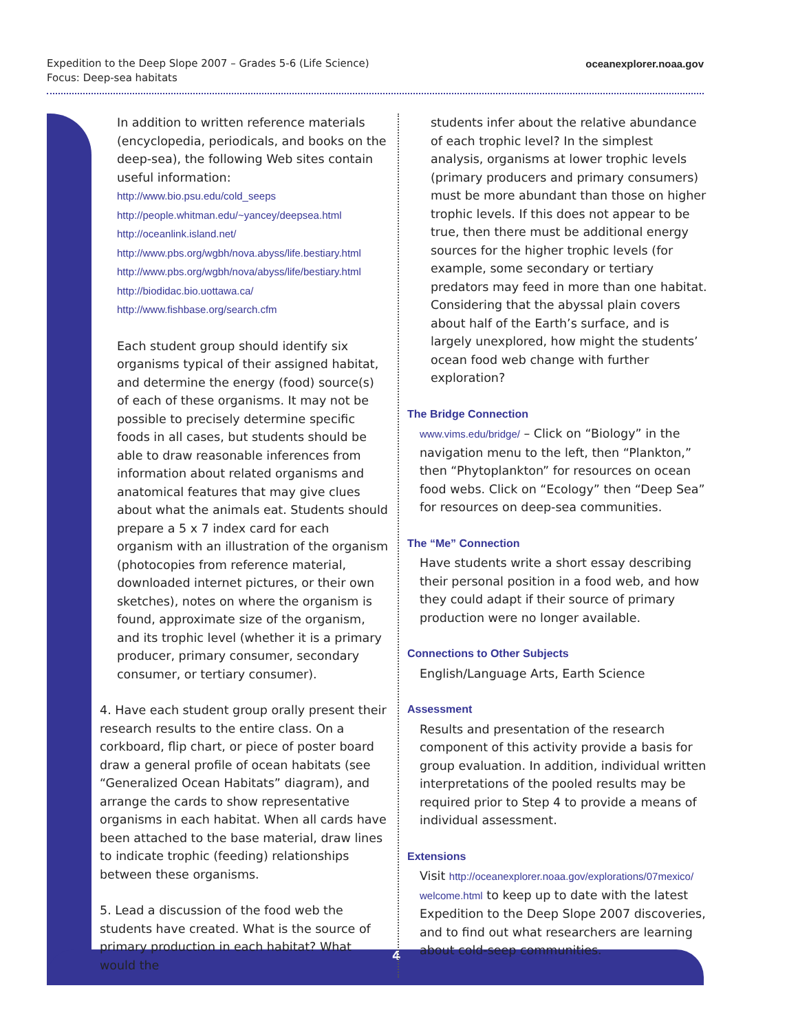Expedition to the Deep Slope 2007 – Grades 5-6 (Life Science)
Focus: Deep-sea habitats
oceanexplorer.noaa.gov
4
In addition to written reference materials (encyclopedia, periodicals, and books on the deep-sea), the following Web sites contain useful information:
http://www.bio.psu.edu/cold_seeps
http://people.whitman.edu/~yancey/deepsea.html
http://oceanlink.island.net/
http://www.pbs.org/wgbh/nova.abyss/life.bestiary.html
http://www.pbs.org/wgbh/nova/abyss/life/bestiary.html
http://biodidac.bio.uottawa.ca/
http://www.fishbase.org/search.cfm
Each student group should identify six organisms typical of their assigned habitat, and determine the energy (food) source(s) of each of these organisms. It may not be possible to precisely determine specific foods in all cases, but students should be able to draw reasonable inferences from information about related organisms and anatomical features that may give clues about what the animals eat. Students should prepare a 5 x 7 index card for each organism with an illustration of the organism (photocopies from reference material, downloaded internet pictures, or their own sketches), notes on where the organism is found, approximate size of the organism, and its trophic level (whether it is a primary producer, primary consumer, secondary consumer, or tertiary consumer).
4. Have each student group orally present their research results to the entire class. On a corkboard, flip chart, or piece of poster board draw a general profile of ocean habitats (see “Generalized Ocean Habitats” diagram), and arrange the cards to show representative organisms in each habitat. When all cards have been attached to the base material, draw lines to indicate trophic (feeding) relationships between these organisms.
5. Lead a discussion of the food web the students have created. What is the source of primary production in each habitat? What would the
students infer about the relative abundance of each trophic level? In the simplest analysis, organisms at lower trophic levels (primary producers and primary consumers) must be more abundant than those on higher trophic levels. If this does not appear to be true, then there must be additional energy sources for the higher trophic levels (for example, some secondary or tertiary predators may feed in more than one habitat. Considering that the abyssal plain covers about half of the Earth’s surface, and is largely unexplored, how might the students’ ocean food web change with further exploration?
The Bridge Connection
www.vims.edu/bridge/ – Click on “Biology” in the navigation menu to the left, then “Plankton,” then “Phytoplankton” for resources on ocean food webs. Click on “Ecology” then “Deep Sea” for resources on deep-sea communities.
The “Me” Connection
Have students write a short essay describing their personal position in a food web, and how they could adapt if their source of primary production were no longer available.
Connections to Other Subjects
English/Language Arts, Earth Science
Assessment
Results and presentation of the research component of this activity provide a basis for group evaluation. In addition, individual written interpretations of the pooled results may be required prior to Step 4 to provide a means of individual assessment.
Extensions
Visit http://oceanexplorer.noaa.gov/explorations/07mexico/ welcome.html to keep up to date with the latest Expedition to the Deep Slope 2007 discoveries, and to find out what researchers are learning about cold-seep communities.